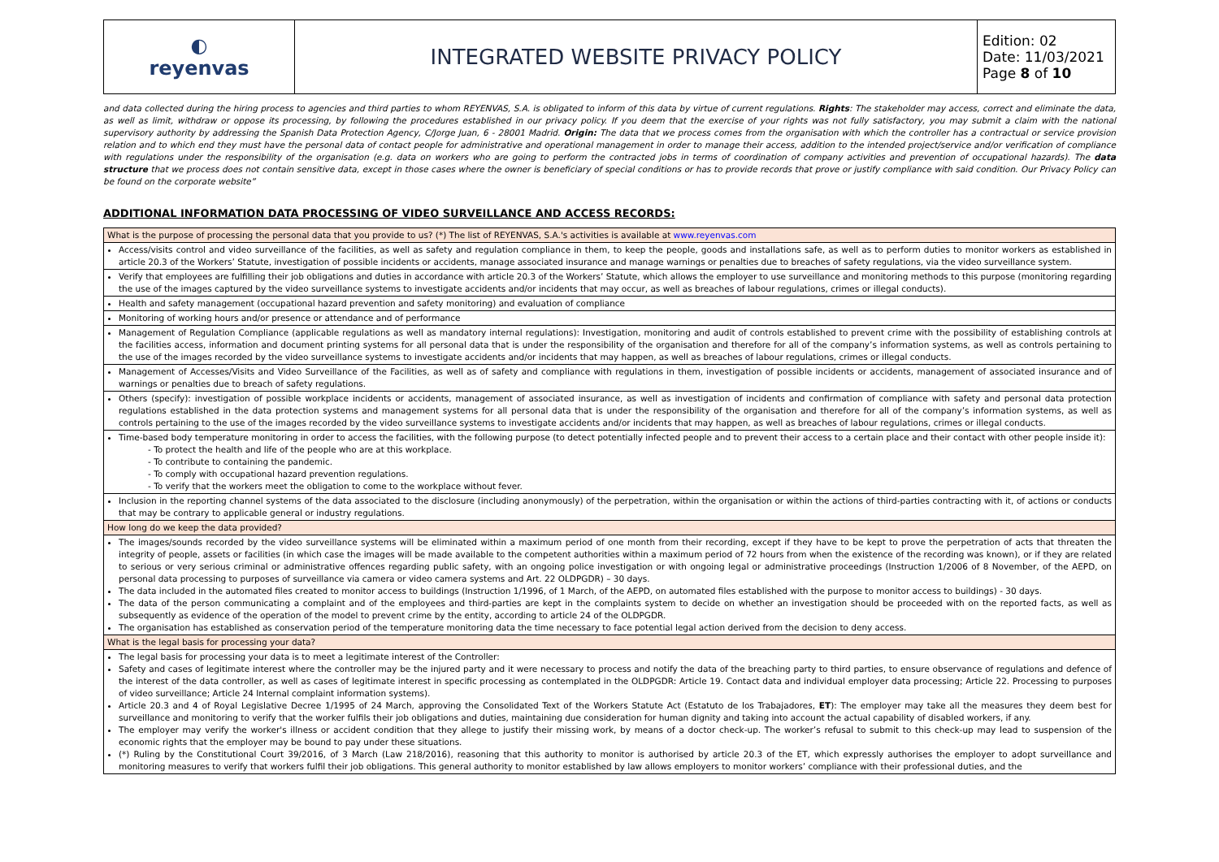| ◐ reyenvas | INTEGRATED WEBSITE PRIVACY POLICY | Edition: 02 Date: 11/03/2021 Page 8 of 10 |
and data collected during the hiring process to agencies and third parties to whom REYENVAS, S.A. is obligated to inform of this data by virtue of current regulations. Rights: The stakeholder may access, correct and eliminate the data, as well as limit, withdraw or oppose its processing, by following the procedures established in our privacy policy. If you deem that the exercise of your rights was not fully satisfactory, you may submit a claim with the national supervisory authority by addressing the Spanish Data Protection Agency, C/Jorge Juan, 6 - 28001 Madrid. Origin: The data that we process comes from the organisation with which the controller has a contractual or service provision relation and to which end they must have the personal data of contact people for administrative and operational management in order to manage their access, addition to the intended project/service and/or verification of compliance with regulations under the responsibility of the organisation (e.g. data on workers who are going to perform the contracted jobs in terms of coordination of company activities and prevention of occupational hazards). The data structure that we process does not contain sensitive data, except in those cases where the owner is beneficiary of special conditions or has to provide records that prove or justify compliance with said condition. Our Privacy Policy can be found on the corporate website”
ADDITIONAL INFORMATION DATA PROCESSING OF VIDEO SURVEILLANCE AND ACCESS RECORDS:
| What is the purpose of processing the personal data that you provide to us? (*) The list of REYENVAS, S.A.'s activities is available at www.reyenvas.com |
| Access/visits control and video surveillance of the facilities, as well as safety and regulation compliance in them, to keep the people, goods and installations safe, as well as to perform duties to monitor workers as established in article 20.3 of the Workers’ Statute, investigation of possible incidents or accidents, manage associated insurance and manage warnings or penalties due to breaches of safety regulations, via the video surveillance system. |
| Verify that employees are fulfilling their job obligations and duties in accordance with article 20.3 of the Workers’ Statute, which allows the employer to use surveillance and monitoring methods to this purpose (monitoring regarding the use of the images captured by the video surveillance systems to investigate accidents and/or incidents that may occur, as well as breaches of labour regulations, crimes or illegal conducts). |
| Health and safety management (occupational hazard prevention and safety monitoring) and evaluation of compliance |
| Monitoring of working hours and/or presence or attendance and of performance |
| Management of Regulation Compliance (applicable regulations as well as mandatory internal regulations): Investigation, monitoring and audit of controls established to prevent crime with the possibility of establishing controls at the facilities access, information and document printing systems for all personal data that is under the responsibility of the organisation and therefore for all of the company’s information systems, as well as controls pertaining to the use of the images recorded by the video surveillance systems to investigate accidents and/or incidents that may happen, as well as breaches of labour regulations, crimes or illegal conducts. |
| Management of Accesses/Visits and Video Surveillance of the Facilities, as well as of safety and compliance with regulations in them, investigation of possible incidents or accidents, management of associated insurance and of warnings or penalties due to breach of safety regulations. |
| Others (specify): investigation of possible workplace incidents or accidents, management of associated insurance, as well as investigation of incidents and confirmation of compliance with safety and personal data protection regulations established in the data protection systems and management systems for all personal data that is under the responsibility of the organisation and therefore for all of the company’s information systems, as well as controls pertaining to the use of the images recorded by the video surveillance systems to investigate accidents and/or incidents that may happen, as well as breaches of labour regulations, crimes or illegal conducts. |
| Time-based body temperature monitoring in order to access the facilities, with the following purpose (to detect potentially infected people and to prevent their access to a certain place and their contact with other people inside it): - To protect the health and life of the people who are at this workplace. - To contribute to containing the pandemic. - To comply with occupational hazard prevention regulations. - To verify that the workers meet the obligation to come to the workplace without fever. |
| Inclusion in the reporting channel systems of the data associated to the disclosure (including anonymously) of the perpetration, within the organisation or within the actions of third-parties contracting with it, of actions or conducts that may be contrary to applicable general or industry regulations. |
| How long do we keep the data provided? |
| The images/sounds recorded by the video surveillance systems will be eliminated within a maximum period of one month from their recording, except if they have to be kept to prove the perpetration of acts that threaten the integrity of people, assets or facilities (in which case the images will be made available to the competent authorities within a maximum period of 72 hours from when the existence of the recording was known), or if they are related to serious or very serious criminal or administrative offences regarding public safety, with an ongoing police investigation or with ongoing legal or administrative proceedings (Instruction 1/2006 of 8 November, of the AEPD, on personal data processing to purposes of surveillance via camera or video camera systems and Art. 22 OLDPGDR) – 30 days. The data included in the automated files created to monitor access to buildings (Instruction 1/1996, of 1 March, of the AEPD, on automated files established with the purpose to monitor access to buildings) - 30 days. The data of the person communicating a complaint and of the employees and third-parties are kept in the complaints system to decide on whether an investigation should be proceeded with on the reported facts, as well as subsequently as evidence of the operation of the model to prevent crime by the entity, according to article 24 of the OLDPGDR. The organisation has established as conservation period of the temperature monitoring data the time necessary to face potential legal action derived from the decision to deny access. |
| What is the legal basis for processing your data? |
| The legal basis for processing your data is to meet a legitimate interest of the Controller: Safety and cases of legitimate interest where the controller may be the injured party and it were necessary to process and notify the data of the breaching party to third parties, to ensure observance of regulations and defence of the interest of the data controller, as well as cases of legitimate interest in specific processing as contemplated in the OLDPGDR: Article 19. Contact data and individual employer data processing; Article 22. Processing to purposes of video surveillance; Article 24 Internal complaint information systems). Article 20.3 and 4 of Royal Legislative Decree 1/1995 of 24 March, approving the Consolidated Text of the Workers Statute Act (Estatuto de los Trabajadores, ET ): The employer may take all the measures they deem best for surveillance and monitoring to verify that the worker fulfils their job obligations and duties, maintaining due consideration for human dignity and taking into account the actual capability of disabled workers, if any. The employer may verify the worker's illness or accident condition that they allege to justify their missing work, by means of a doctor check-up. The worker’s refusal to submit to this check-up may lead to suspension of the economic rights that the employer may be bound to pay under these situations. (*) Ruling by the Constitutional Court 39/2016, of 3 March (Law 218/2016), reasoning that this authority to monitor is authorised by article 20.3 of the ET, which expressly authorises the employer to adopt surveillance and monitoring measures to verify that workers fulfil their job obligations. This general authority to monitor established by law allows employers to monitor workers’ compliance with their professional duties, and the |